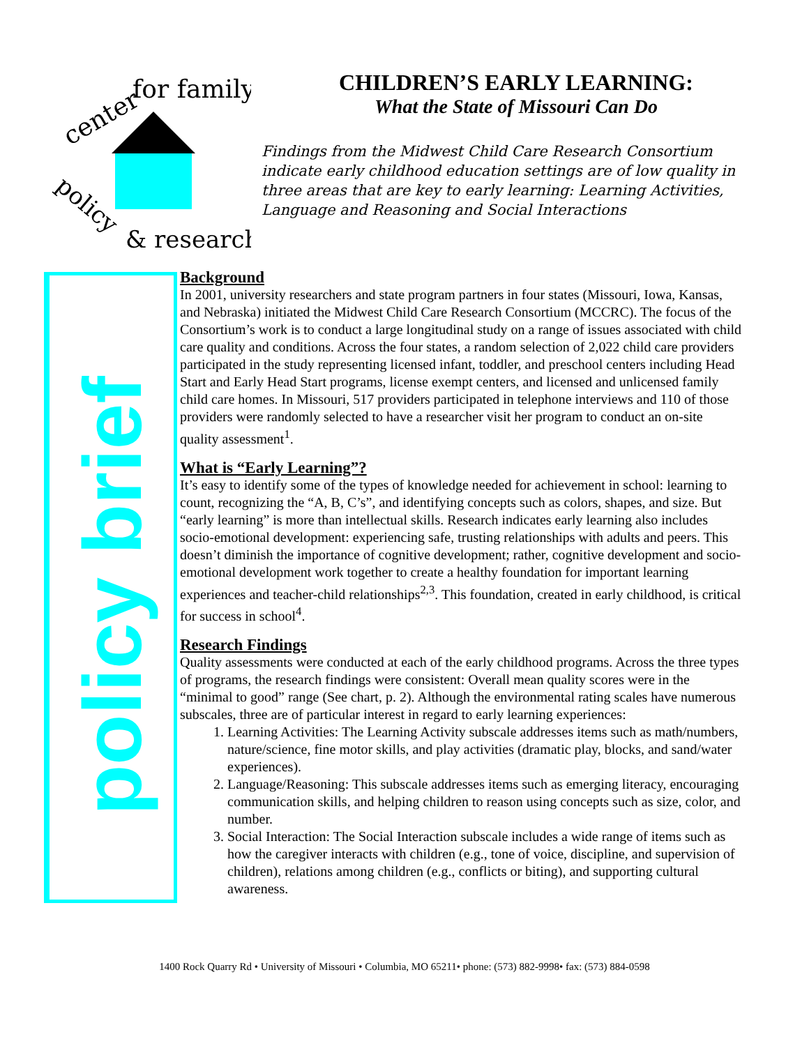center
for family
policy
& research
CHILDREN’S EARLY LEARNING:
What the State of Missouri Can Do
Findings from the Midwest Child Care Research Consortium indicate early childhood education settings are of low quality in three areas that are key to early learning: Learning Activities, Language and Reasoning and Social Interactions
policy brief
Background
In 2001, university researchers and state program partners in four states (Missouri, Iowa, Kansas, and Nebraska) initiated the Midwest Child Care Research Consortium (MCCRC). The focus of the Consortium’s work is to conduct a large longitudinal study on a range of issues associated with child care quality and conditions. Across the four states, a random selection of 2,022 child care providers participated in the study representing licensed infant, toddler, and preschool centers including Head Start and Early Head Start programs, license exempt centers, and licensed and unlicensed family child care homes. In Missouri, 517 providers participated in telephone interviews and 110 of those providers were randomly selected to have a researcher visit her program to conduct an on-site quality assessment<sup>1</sup>.
What is “Early Learning”?
It’s easy to identify some of the types of knowledge needed for achievement in school: learning to count, recognizing the “A, B, C’s”, and identifying concepts such as colors, shapes, and size. But “early learning” is more than intellectual skills. Research indicates early learning also includes socio-emotional development: experiencing safe, trusting relationships with adults and peers. This doesn’t diminish the importance of cognitive development; rather, cognitive development and socio-emotional development work together to create a healthy foundation for important learning experiences and teacher-child relationships<sup>2,3</sup>. This foundation, created in early childhood, is critical for success in school<sup>4</sup>.
Research Findings
Quality assessments were conducted at each of the early childhood programs. Across the three types of programs, the research findings were consistent: Overall mean quality scores were in the “minimal to good” range (See chart, p. 2). Although the environmental rating scales have numerous subscales, three are of particular interest in regard to early learning experiences:
1. Learning Activities: The Learning Activity subscale addresses items such as math/numbers, nature/science, fine motor skills, and play activities (dramatic play, blocks, and sand/water experiences).
2. Language/Reasoning: This subscale addresses items such as emerging literacy, encouraging communication skills, and helping children to reason using concepts such as size, color, and number.
3. Social Interaction: The Social Interaction subscale includes a wide range of items such as how the caregiver interacts with children (e.g., tone of voice, discipline, and supervision of children), relations among children (e.g., conflicts or biting), and supporting cultural awareness.
1400 Rock Quarry Rd • University of Missouri • Columbia, MO 65211• phone: (573) 882-9998• fax: (573) 884-0598